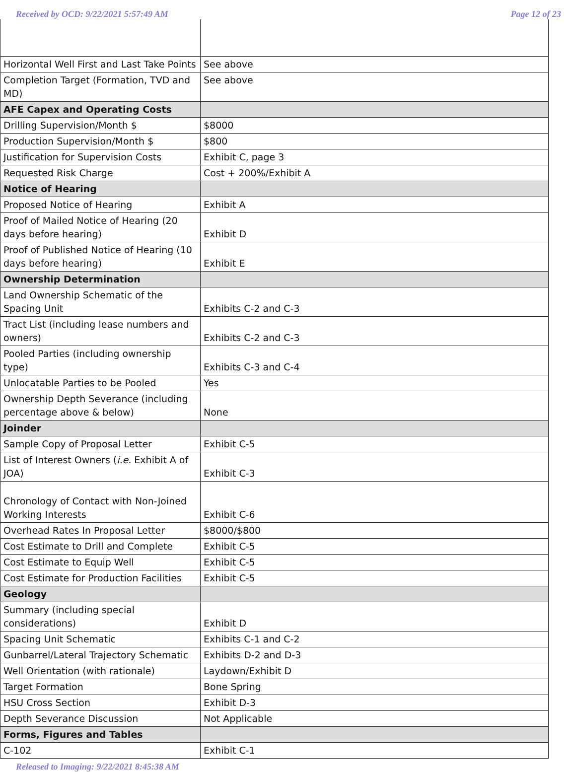Received by OCD: 9/22/2021 5:57:49 AM Page 12 of 23
| Horizontal Well First and Last Take Points | See above |
| Completion Target (Formation, TVD and MD) | See above |
| AFE Capex and Operating Costs | |
| Drilling Supervision/Month $ | $8000 |
| Production Supervision/Month $ | $800 |
| Justification for Supervision Costs | Exhibit C, page 3 |
| Requested Risk Charge | Cost + 200%/Exhibit A |
| Notice of Hearing | |
| Proposed Notice of Hearing | Exhibit A |
| Proof of Mailed Notice of Hearing (20 days before hearing) | Exhibit D |
| Proof of Published Notice of Hearing (10 days before hearing) | Exhibit E |
| Ownership Determination | |
| Land Ownership Schematic of the Spacing Unit | Exhibits C-2 and C-3 |
| Tract List (including lease numbers and owners) | Exhibits C-2 and C-3 |
| Pooled Parties (including ownership type) | Exhibits C-3 and C-4 |
| Unlocatable Parties to be Pooled | Yes |
| Ownership Depth Severance (including percentage above & below) | None |
| Joinder | |
| Sample Copy of Proposal Letter | Exhibit C-5 |
| List of Interest Owners ( i.e. Exhibit A of JOA) | Exhibit C-3 |
| Chronology of Contact with Non-Joined Working Interests | Exhibit C-6 |
| Overhead Rates In Proposal Letter | $8000/$800 |
| Cost Estimate to Drill and Complete | Exhibit C-5 |
| Cost Estimate to Equip Well | Exhibit C-5 |
| Cost Estimate for Production Facilities | Exhibit C-5 |
| Geology | |
| Summary (including special considerations) | Exhibit D |
| Spacing Unit Schematic | Exhibits C-1 and C-2 |
| Gunbarrel/Lateral Trajectory Schematic | Exhibits D-2 and D-3 |
| Well Orientation (with rationale) | Laydown/Exhibit D |
| Target Formation | Bone Spring |
| HSU Cross Section | Exhibit D-3 |
| Depth Severance Discussion | Not Applicable |
| Forms, Figures and Tables | |
| C-102 | Exhibit C-1 |
Released to Imaging: 9/22/2021 8:45:38 AM